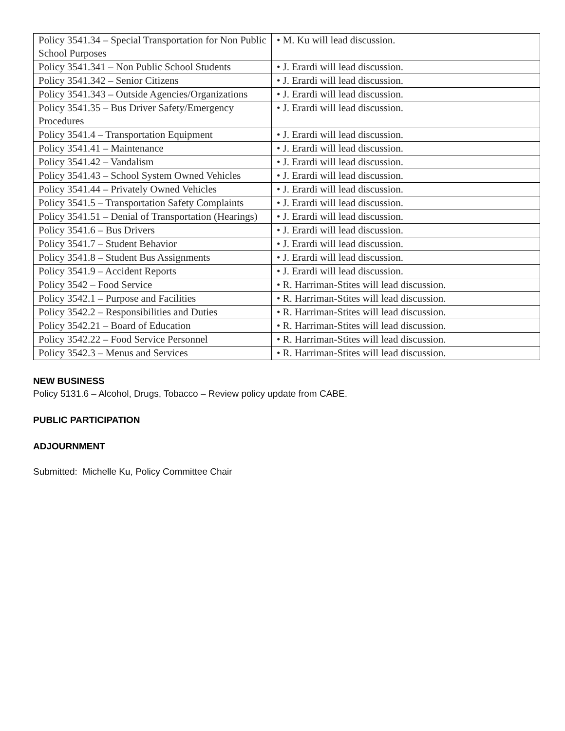| Policy 3541.34 – Special Transportation for Non Public School Purposes | • M. Ku will lead discussion. |
| Policy 3541.341 – Non Public School Students | • J. Erardi will lead discussion. |
| Policy 3541.342 – Senior Citizens | • J. Erardi will lead discussion. |
| Policy 3541.343 – Outside Agencies/Organizations | • J. Erardi will lead discussion. |
| Policy 3541.35 – Bus Driver Safety/Emergency Procedures | • J. Erardi will lead discussion. |
| Policy 3541.4 – Transportation Equipment | • J. Erardi will lead discussion. |
| Policy 3541.41 – Maintenance | • J. Erardi will lead discussion. |
| Policy 3541.42 – Vandalism | • J. Erardi will lead discussion. |
| Policy 3541.43 – School System Owned Vehicles | • J. Erardi will lead discussion. |
| Policy 3541.44 – Privately Owned Vehicles | • J. Erardi will lead discussion. |
| Policy 3541.5 – Transportation Safety Complaints | • J. Erardi will lead discussion. |
| Policy 3541.51 – Denial of Transportation (Hearings) | • J. Erardi will lead discussion. |
| Policy 3541.6 – Bus Drivers | • J. Erardi will lead discussion. |
| Policy 3541.7 – Student Behavior | • J. Erardi will lead discussion. |
| Policy 3541.8 – Student Bus Assignments | • J. Erardi will lead discussion. |
| Policy 3541.9 – Accident Reports | • J. Erardi will lead discussion. |
| Policy 3542 – Food Service | • R. Harriman-Stites will lead discussion. |
| Policy 3542.1 – Purpose and Facilities | • R. Harriman-Stites will lead discussion. |
| Policy 3542.2 – Responsibilities and Duties | • R. Harriman-Stites will lead discussion. |
| Policy 3542.21 – Board of Education | • R. Harriman-Stites will lead discussion. |
| Policy 3542.22 – Food Service Personnel | • R. Harriman-Stites will lead discussion. |
| Policy 3542.3 – Menus and Services | • R. Harriman-Stites will lead discussion. |
NEW BUSINESS
Policy 5131.6 – Alcohol, Drugs, Tobacco – Review policy update from CABE.
PUBLIC PARTICIPATION
ADJOURNMENT
Submitted: Michelle Ku, Policy Committee Chair